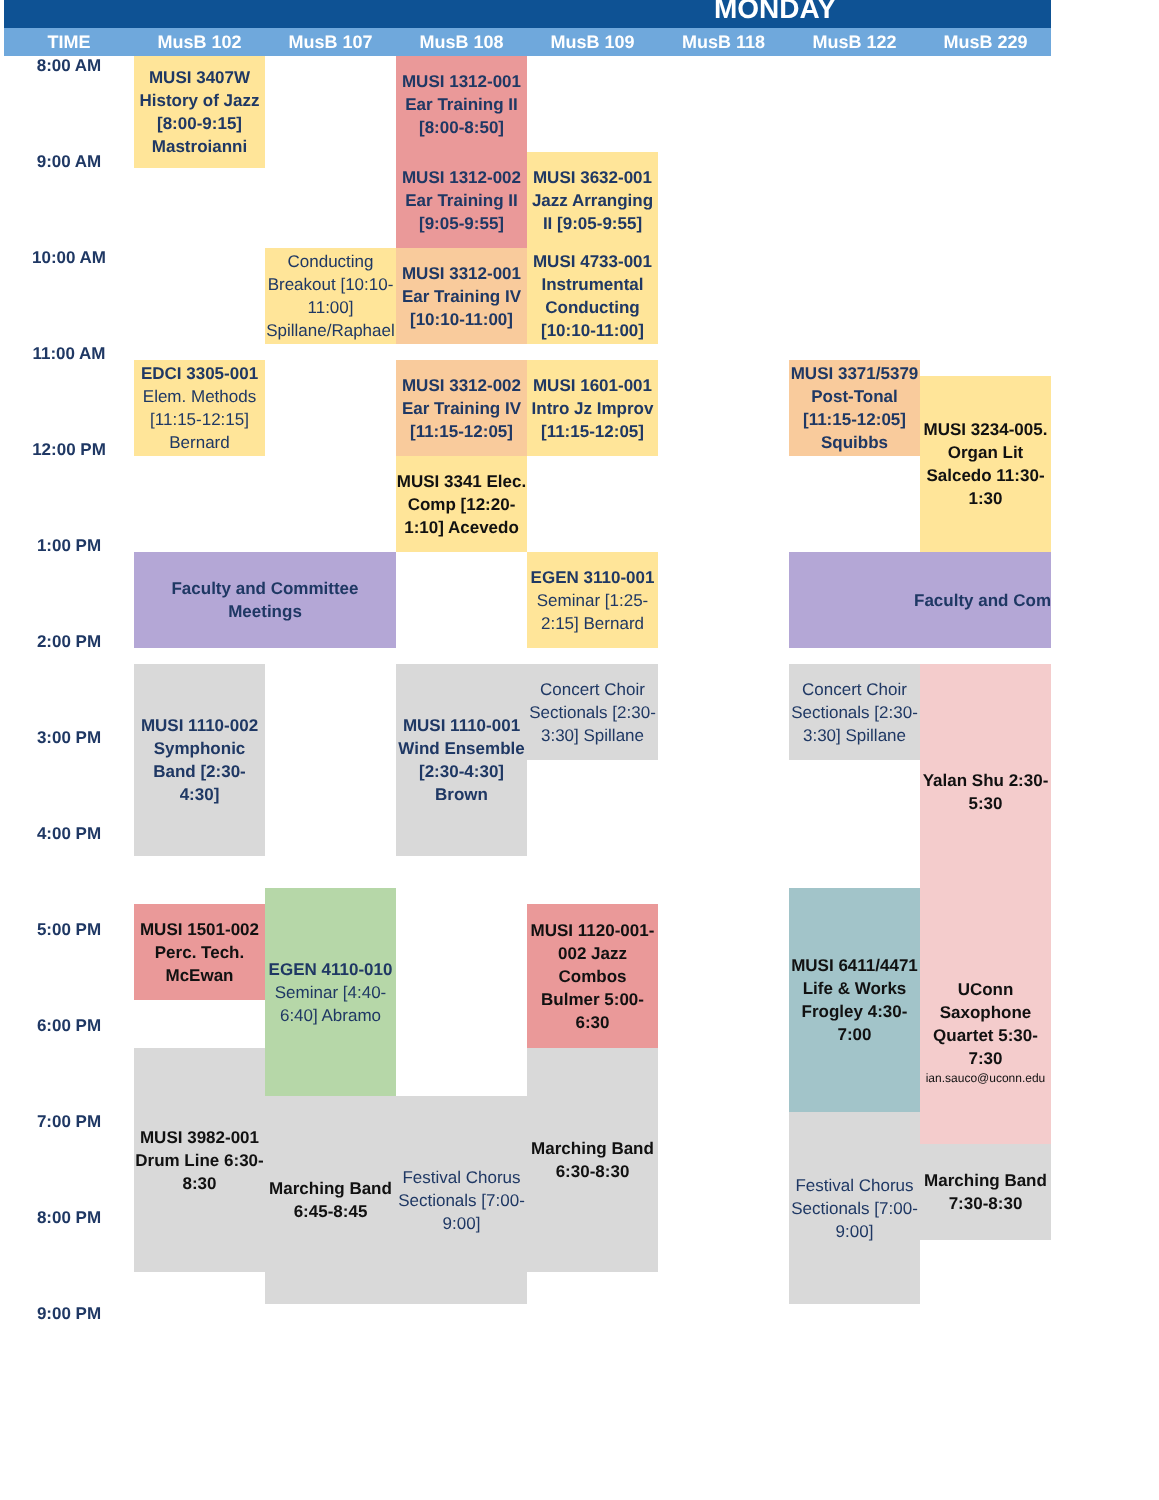MONDAY
TIME
MusB 102
MusB 107
MusB 108
MusB 109
MusB 118
MusB 122
MusB 229
8:00 AM
MUSI 3407W History of Jazz [8:00-9:15] Mastroianni
MUSI 1312-001 Ear Training II [8:00-8:50]
9:00 AM
MUSI 1312-002 Ear Training II [9:05-9:55]
MUSI 3632-001 Jazz Arranging II [9:05-9:55]
10:00 AM
Conducting Breakout [10:10-11:00] Spillane/Raphael
MUSI 3312-001 Ear Training IV [10:10-11:00]
MUSI 4733-001 Instrumental Conducting [10:10-11:00]
11:00 AM
EDCI 3305-001 Elem. Methods [11:15-12:15] Bernard
MUSI 3312-002 Ear Training IV [11:15-12:05]
MUSI 1601-001 Intro Jz Improv [11:15-12:05]
MUSI 3371/5379 Post-Tonal [11:15-12:05] Squibbs
MUSI 3234-005. Organ Lit Salcedo 11:30-1:30
12:00 PM
MUSI 3341 Elec. Comp [12:20-1:10] Acevedo
1:00 PM
Faculty and Committee Meetings
EGEN 3110-001 Seminar [1:25-2:15] Bernard
Faculty and Com
2:00 PM
MUSI 1110-002 Symphonic Band [2:30-4:30]
MUSI 1110-001 Wind Ensemble [2:30-4:30] Brown
Concert Choir Sectionals [2:30-3:30] Spillane
Concert Choir Sectionals [2:30-3:30] Spillane
Yalan Shu 2:30-5:30
3:00 PM
4:00 PM
EGEN 4110-010 Seminar [4:40-6:40] Abramo
MUSI 6411/4471 Life & Works Frogley 4:30-7:00
MUSI 1501-002 Perc. Tech. McEwan
MUSI 1120-001-002 Jazz Combos Bulmer 5:00-6:30
5:00 PM
UConn Saxophone Quartet 5:30-7:30
ian.sauco@uconn.edu
6:00 PM
MUSI 3982-001 Drum Line 6:30-8:30
Marching Band 6:30-8:30
Marching Band 6:45-8:45
Festival Chorus Sectionals [7:00-9:00]
Festival Chorus Sectionals [7:00-9:00]
7:00 PM
Marching Band 7:30-8:30
8:00 PM
9:00 PM